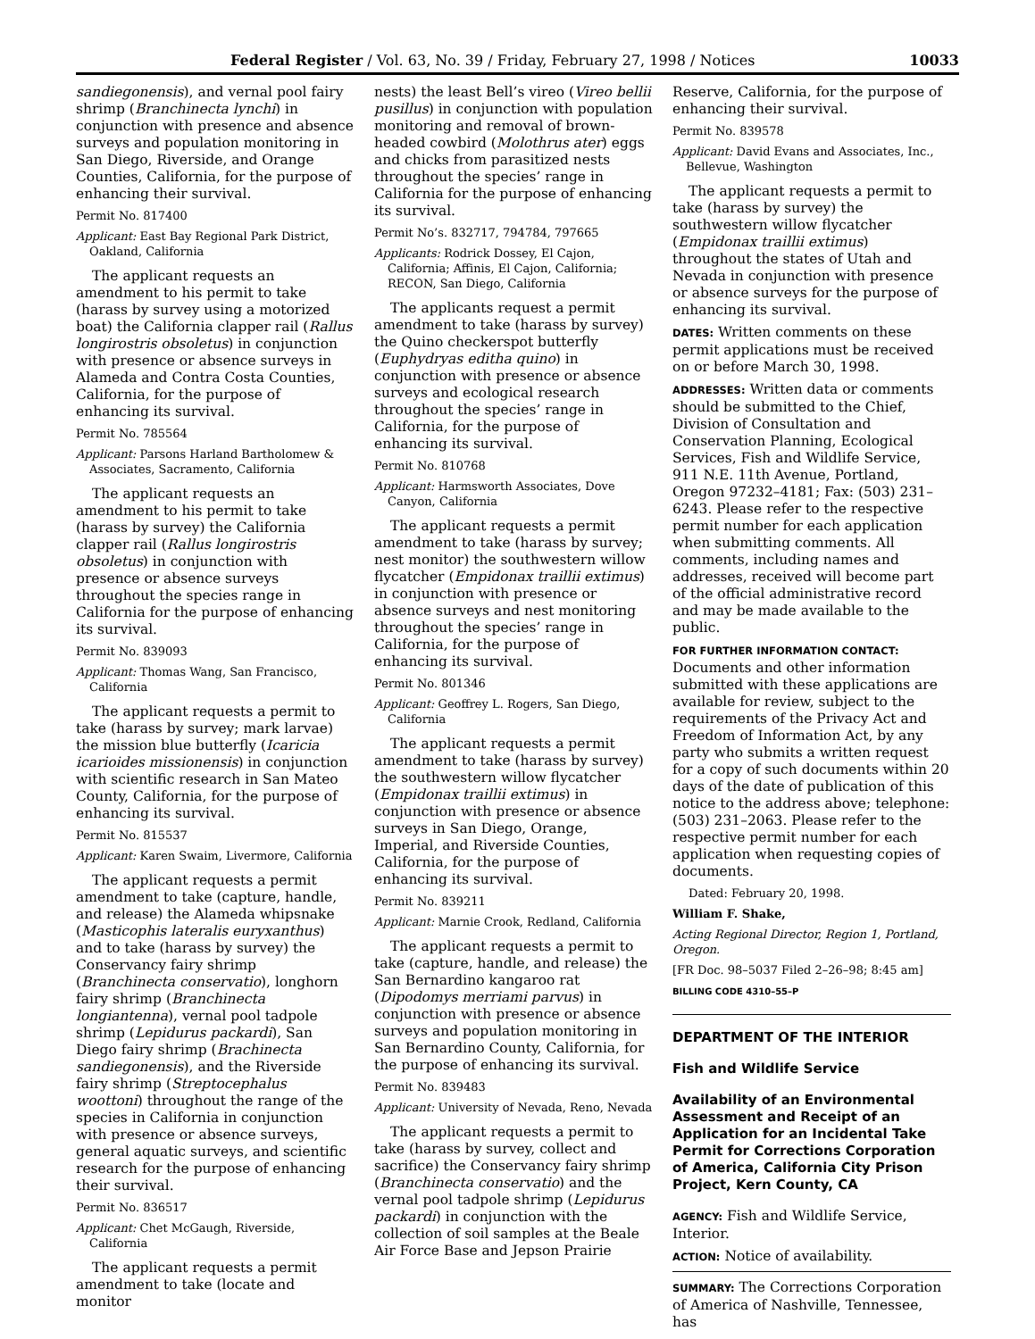Federal Register / Vol. 63, No. 39 / Friday, February 27, 1998 / Notices 10033
sandiegonensis), and vernal pool fairy shrimp (Branchinecta lynchi) in conjunction with presence and absence surveys and population monitoring in San Diego, Riverside, and Orange Counties, California, for the purpose of enhancing their survival.
Permit No. 817400
Applicant: East Bay Regional Park District, Oakland, California
The applicant requests an amendment to his permit to take (harass by survey using a motorized boat) the California clapper rail (Rallus longirostris obsoletus) in conjunction with presence or absence surveys in Alameda and Contra Costa Counties, California, for the purpose of enhancing its survival.
Permit No. 785564
Applicant: Parsons Harland Bartholomew & Associates, Sacramento, California
The applicant requests an amendment to his permit to take (harass by survey) the California clapper rail (Rallus longirostris obsoletus) in conjunction with presence or absence surveys throughout the species range in California for the purpose of enhancing its survival.
Permit No. 839093
Applicant: Thomas Wang, San Francisco, California
The applicant requests a permit to take (harass by survey; mark larvae) the mission blue butterfly (Icaricia icarioides missionensis) in conjunction with scientific research in San Mateo County, California, for the purpose of enhancing its survival.
Permit No. 815537
Applicant: Karen Swaim, Livermore, California
The applicant requests a permit amendment to take (capture, handle, and release) the Alameda whipsnake (Masticophis lateralis euryxanthus) and to take (harass by survey) the Conservancy fairy shrimp (Branchinecta conservatio), longhorn fairy shrimp (Branchinecta longiantenna), vernal pool tadpole shrimp (Lepidurus packardi), San Diego fairy shrimp (Brachinecta sandiegonensis), and the Riverside fairy shrimp (Streptocephalus woottoni) throughout the range of the species in California in conjunction with presence or absence surveys, general aquatic surveys, and scientific research for the purpose of enhancing their survival.
Permit No. 836517
Applicant: Chet McGaugh, Riverside, California
The applicant requests a permit amendment to take (locate and monitor
nests) the least Bell’s vireo (Vireo bellii pusillus) in conjunction with population monitoring and removal of brown-headed cowbird (Molothrus ater) eggs and chicks from parasitized nests throughout the species’ range in California for the purpose of enhancing its survival.
Permit No’s. 832717, 794784, 797665
Applicants: Rodrick Dossey, El Cajon, California; Affinis, El Cajon, California; RECON, San Diego, California
The applicants request a permit amendment to take (harass by survey) the Quino checkerspot butterfly (Euphydryas editha quino) in conjunction with presence or absence surveys and ecological research throughout the species’ range in California, for the purpose of enhancing its survival.
Permit No. 810768
Applicant: Harmsworth Associates, Dove Canyon, California
The applicant requests a permit amendment to take (harass by survey; nest monitor) the southwestern willow flycatcher (Empidonax traillii extimus) in conjunction with presence or absence surveys and nest monitoring throughout the species’ range in California, for the purpose of enhancing its survival.
Permit No. 801346
Applicant: Geoffrey L. Rogers, San Diego, California
The applicant requests a permit amendment to take (harass by survey) the southwestern willow flycatcher (Empidonax traillii extimus) in conjunction with presence or absence surveys in San Diego, Orange, Imperial, and Riverside Counties, California, for the purpose of enhancing its survival.
Permit No. 839211
Applicant: Marnie Crook, Redland, California
The applicant requests a permit to take (capture, handle, and release) the San Bernardino kangaroo rat (Dipodomys merriami parvus) in conjunction with presence or absence surveys and population monitoring in San Bernardino County, California, for the purpose of enhancing its survival.
Permit No. 839483
Applicant: University of Nevada, Reno, Nevada
The applicant requests a permit to take (harass by survey, collect and sacrifice) the Conservancy fairy shrimp (Branchinecta conservatio) and the vernal pool tadpole shrimp (Lepidurus packardi) in conjunction with the collection of soil samples at the Beale Air Force Base and Jepson Prairie
Reserve, California, for the purpose of enhancing their survival.
Permit No. 839578
Applicant: David Evans and Associates, Inc., Bellevue, Washington
The applicant requests a permit to take (harass by survey) the southwestern willow flycatcher (Empidonax traillii extimus) throughout the states of Utah and Nevada in conjunction with presence or absence surveys for the purpose of enhancing its survival.
DATES: Written comments on these permit applications must be received on or before March 30, 1998.
ADDRESSES: Written data or comments should be submitted to the Chief, Division of Consultation and Conservation Planning, Ecological Services, Fish and Wildlife Service, 911 N.E. 11th Avenue, Portland, Oregon 97232–4181; Fax: (503) 231–6243. Please refer to the respective permit number for each application when submitting comments. All comments, including names and addresses, received will become part of the official administrative record and may be made available to the public.
FOR FURTHER INFORMATION CONTACT: Documents and other information submitted with these applications are available for review, subject to the requirements of the Privacy Act and Freedom of Information Act, by any party who submits a written request for a copy of such documents within 20 days of the date of publication of this notice to the address above; telephone: (503) 231–2063. Please refer to the respective permit number for each application when requesting copies of documents.
Dated: February 20, 1998.
William F. Shake,
Acting Regional Director, Region 1, Portland, Oregon.
[FR Doc. 98–5037 Filed 2–26–98; 8:45 am]
BILLING CODE 4310–55–P
DEPARTMENT OF THE INTERIOR
Fish and Wildlife Service
Availability of an Environmental Assessment and Receipt of an Application for an Incidental Take Permit for Corrections Corporation of America, California City Prison Project, Kern County, CA
AGENCY: Fish and Wildlife Service, Interior.
ACTION: Notice of availability.
SUMMARY: The Corrections Corporation of America of Nashville, Tennessee, has